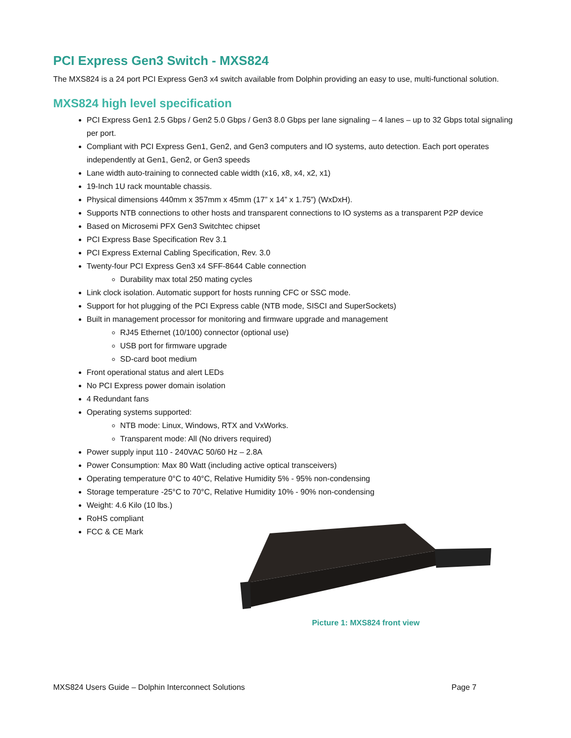PCI Express Gen3 Switch - MXS824
The MXS824 is a 24 port PCI Express Gen3 x4 switch available from Dolphin providing an easy to use, multi-functional solution.
MXS824 high level specification
PCI Express Gen1 2.5 Gbps / Gen2 5.0 Gbps / Gen3 8.0 Gbps per lane signaling – 4 lanes – up to 32 Gbps total signaling per port.
Compliant with PCI Express Gen1, Gen2, and Gen3 computers and IO systems, auto detection. Each port operates independently at Gen1, Gen2, or Gen3 speeds
Lane width auto-training to connected cable width (x16, x8, x4, x2, x1)
19-Inch 1U rack mountable chassis.
Physical dimensions 440mm x 357mm x 45mm (17” x 14” x 1.75”) (WxDxH).
Supports NTB connections to other hosts and transparent connections to IO systems as a transparent P2P device
Based on Microsemi PFX Gen3 Switchtec chipset
PCI Express Base Specification Rev 3.1
PCI Express External Cabling Specification, Rev. 3.0
Twenty-four PCI Express Gen3 x4 SFF-8644 Cable connection
Durability max total 250 mating cycles
Link clock isolation. Automatic support for hosts running CFC or SSC mode.
Support for hot plugging of the PCI Express cable (NTB mode, SISCI and SuperSockets)
Built in management processor for monitoring and firmware upgrade and management
RJ45 Ethernet (10/100) connector (optional use)
USB port for firmware upgrade
SD-card boot medium
Front operational status and alert LEDs
No PCI Express power domain isolation
4 Redundant fans
Operating systems supported:
NTB mode: Linux, Windows, RTX and VxWorks.
Transparent mode: All (No drivers required)
Power supply input 110 - 240VAC 50/60 Hz – 2.8A
Power Consumption: Max 80 Watt (including active optical transceivers)
Operating temperature 0°C to 40°C, Relative Humidity 5% - 95% non-condensing
Storage temperature -25°C to 70°C, Relative Humidity 10% - 90% non-condensing
Weight: 4.6 Kilo (10 lbs.)
RoHS compliant
FCC & CE Mark
Picture 1: MXS824 front view
MXS824 Users Guide – Dolphin Interconnect Solutions Page 7